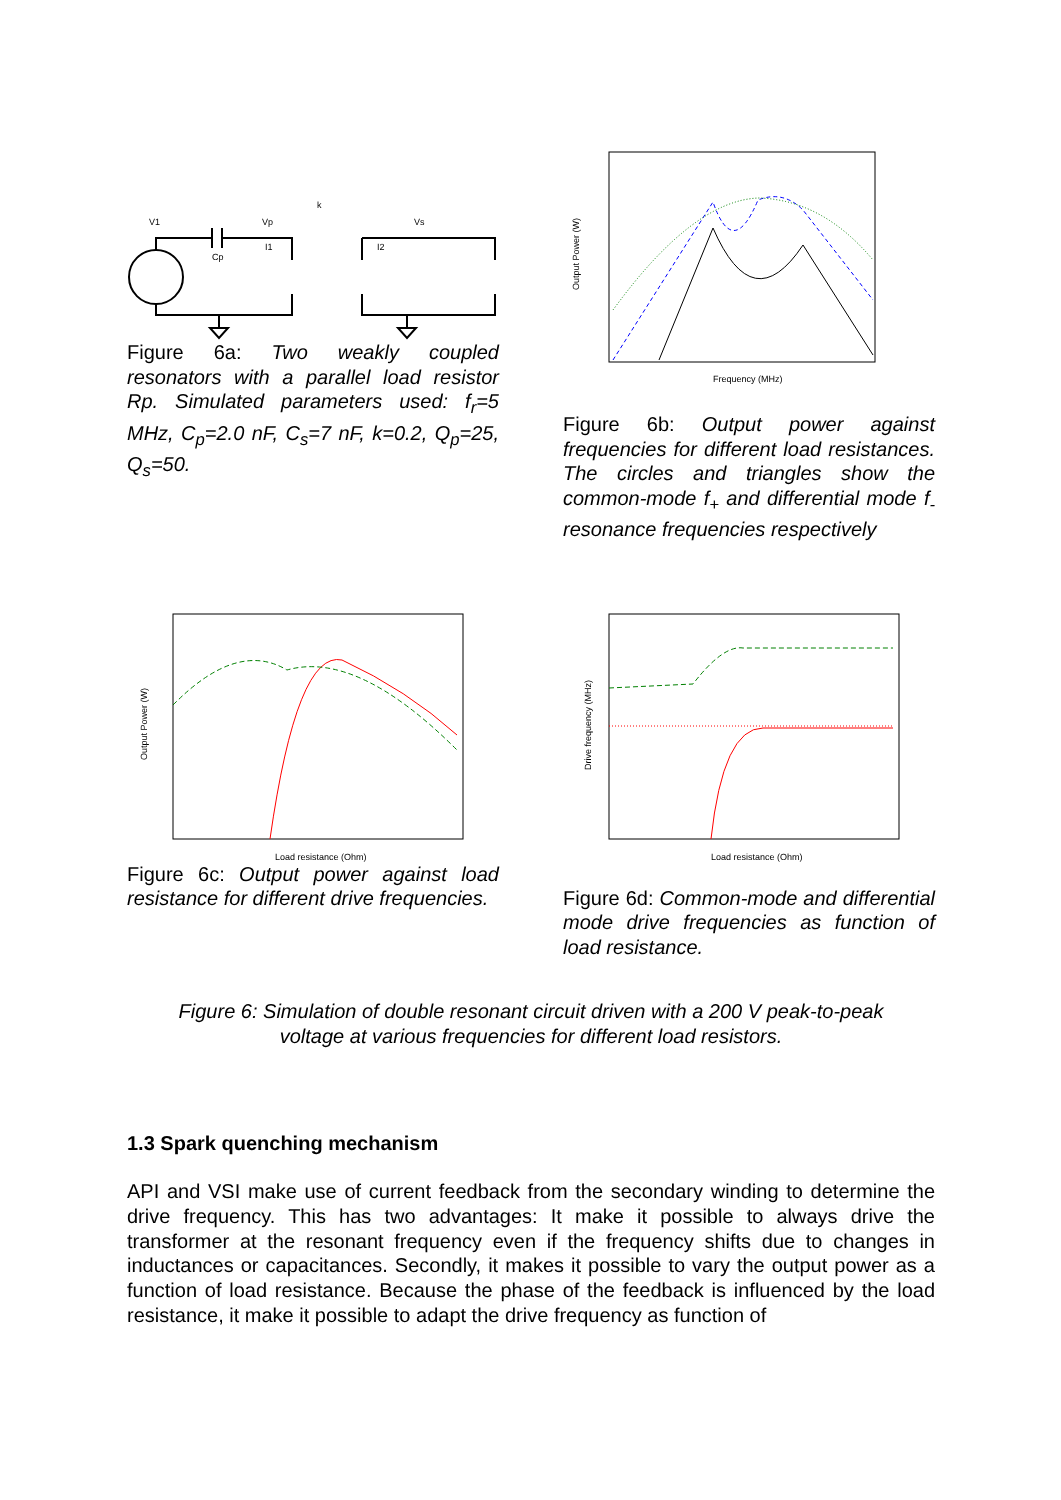V1
Vp
Vs
Cp
I1
I2
k
Figure 6a: Two weakly coupled resonators with a parallel load resistor Rp. Simulated parameters used: f<sub>r</sub>=5 MHz, C<sub>p</sub>=2.0 nF, C<sub>s</sub>=7 nF, k=0.2, Q<sub>p</sub>=25, Q<sub>s</sub>=50.
Output Power (W)
Frequency (MHz)
Figure 6b: Output power against frequencies for different load resistances. The circles and triangles show the common-mode f<sub>+</sub> and differential mode f<sub>-</sub> resonance frequencies respectively
Output Power (W)
Load resistance (Ohm)
Figure 6c: Output power against load resistance for different drive frequencies.
Drive frequency (MHz)
Load resistance (Ohm)
Figure 6d: Common-mode and differential mode drive frequencies as function of load resistance.
Figure 6: Simulation of double resonant circuit driven with a 200 V peak-to-peak
voltage at various frequencies for different load resistors.
1.3 Spark quenching mechanism
API and VSI make use of current feedback from the secondary winding to determine the drive frequency. This has two advantages: It make it possible to always drive the transformer at the resonant frequency even if the frequency shifts due to changes in inductances or capacitances. Secondly, it makes it possible to vary the output power as a function of load resistance. Because the phase of the feedback is influenced by the load resistance, it make it possible to adapt the drive frequency as function of